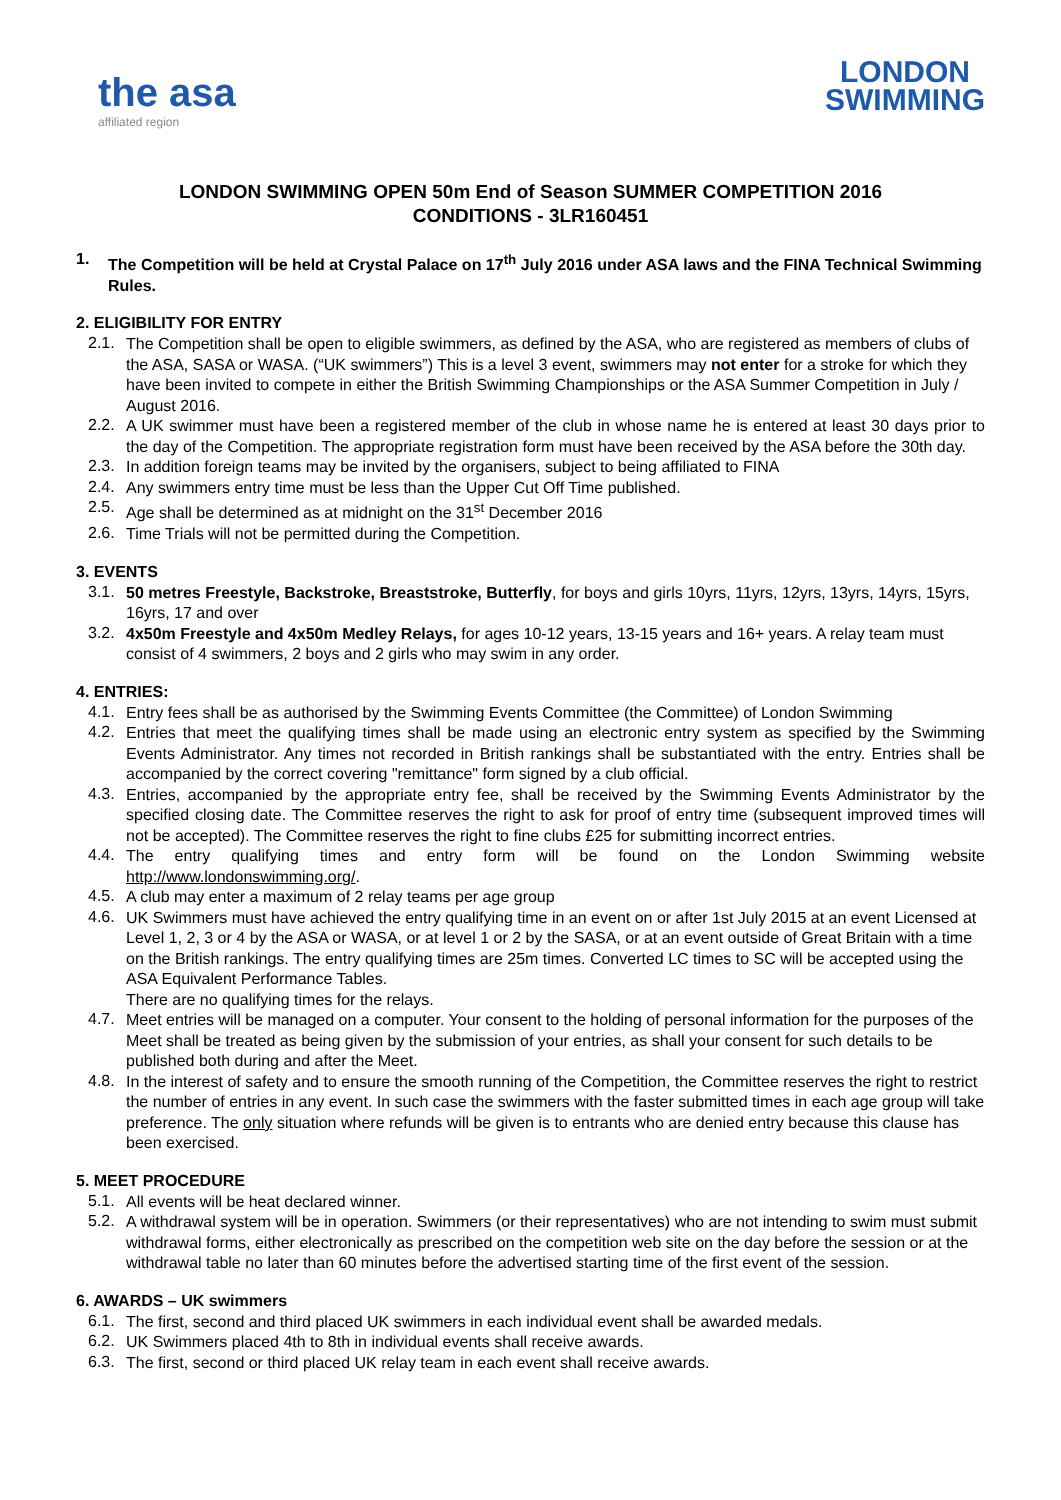the asa
affiliated region
LONDON
SWIMMING
LONDON SWIMMING OPEN 50m End of Season SUMMER COMPETITION 2016
CONDITIONS - 3LR160451
1.
The Competition will be held at Crystal Palace on 17<sup>th</sup> July 2016 under ASA laws and the FINA Technical Swimming Rules.
2. ELIGIBILITY FOR ENTRY
2.1.
The Competition shall be open to eligible swimmers, as defined by the ASA, who are registered as members of clubs of the ASA, SASA or WASA. (“UK swimmers”) This is a level 3 event, swimmers may not enter for a stroke for which they have been invited to compete in either the British Swimming Championships or the ASA Summer Competition in July / August 2016.
2.2.
A UK swimmer must have been a registered member of the club in whose name he is entered at least 30 days prior to the day of the Competition. The appropriate registration form must have been received by the ASA before the 30th day.
2.3.
In addition foreign teams may be invited by the organisers, subject to being affiliated to FINA
2.4.
Any swimmers entry time must be less than the Upper Cut Off Time published.
2.5.
Age shall be determined as at midnight on the 31<sup>st</sup> December 2016
2.6.
Time Trials will not be permitted during the Competition.
3. EVENTS
3.1.
50 metres Freestyle, Backstroke, Breaststroke, Butterfly, for boys and girls 10yrs, 11yrs, 12yrs, 13yrs, 14yrs, 15yrs, 16yrs, 17 and over
3.2.
4x50m Freestyle and 4x50m Medley Relays, for ages 10-12 years, 13-15 years and 16+ years. A relay team must consist of 4 swimmers, 2 boys and 2 girls who may swim in any order.
4. ENTRIES:
4.1.
Entry fees shall be as authorised by the Swimming Events Committee (the Committee) of London Swimming
4.2.
Entries that meet the qualifying times shall be made using an electronic entry system as specified by the Swimming Events Administrator. Any times not recorded in British rankings shall be substantiated with the entry. Entries shall be accompanied by the correct covering "remittance" form signed by a club official.
4.3.
Entries, accompanied by the appropriate entry fee, shall be received by the Swimming Events Administrator by the specified closing date. The Committee reserves the right to ask for proof of entry time (subsequent improved times will not be accepted). The Committee reserves the right to fine clubs £25 for submitting incorrect entries.
4.4.
The entry qualifying times and entry form will be found on the London Swimming website http://www.londonswimming.org/.
4.5.
A club may enter a maximum of 2 relay teams per age group
4.6.
UK Swimmers must have achieved the entry qualifying time in an event on or after 1st July 2015 at an event Licensed at Level 1, 2, 3 or 4 by the ASA or WASA, or at level 1 or 2 by the SASA, or at an event outside of Great Britain with a time on the British rankings. The entry qualifying times are 25m times. Converted LC times to SC will be accepted using the ASA Equivalent Performance Tables.
There are no qualifying times for the relays.
4.7.
Meet entries will be managed on a computer. Your consent to the holding of personal information for the purposes of the Meet shall be treated as being given by the submission of your entries, as shall your consent for such details to be published both during and after the Meet.
4.8.
In the interest of safety and to ensure the smooth running of the Competition, the Committee reserves the right to restrict the number of entries in any event. In such case the swimmers with the faster submitted times in each age group will take preference. The only situation where refunds will be given is to entrants who are denied entry because this clause has been exercised.
5. MEET PROCEDURE
5.1.
All events will be heat declared winner.
5.2.
A withdrawal system will be in operation. Swimmers (or their representatives) who are not intending to swim must submit withdrawal forms, either electronically as prescribed on the competition web site on the day before the session or at the withdrawal table no later than 60 minutes before the advertised starting time of the first event of the session.
6. AWARDS – UK swimmers
6.1.
The first, second and third placed UK swimmers in each individual event shall be awarded medals.
6.2.
UK Swimmers placed 4th to 8th in individual events shall receive awards.
6.3.
The first, second or third placed UK relay team in each event shall receive awards.